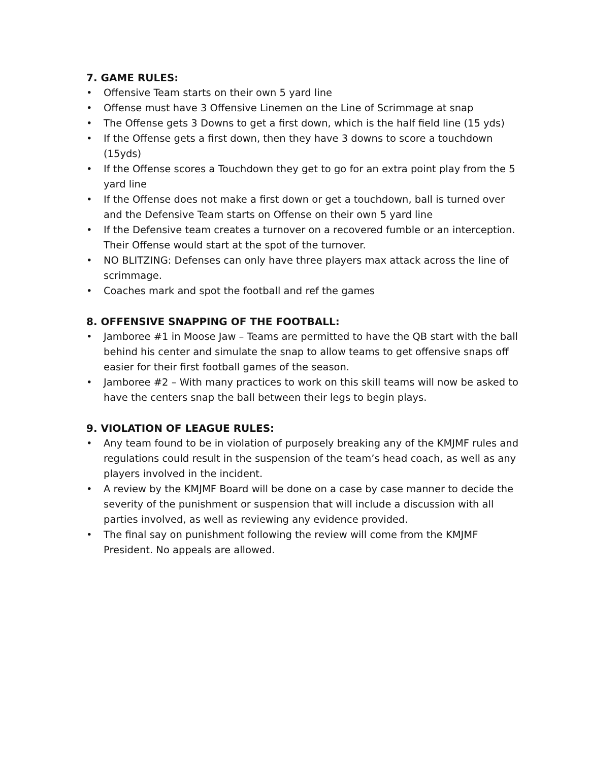7. GAME RULES:
• Offensive Team starts on their own 5 yard line
• Offense must have 3 Offensive Linemen on the Line of Scrimmage at snap
• The Offense gets 3 Downs to get a first down, which is the half field line (15 yds)
• If the Offense gets a first down, then they have 3 downs to score a touchdown (15yds)
• If the Offense scores a Touchdown they get to go for an extra point play from the 5 yard line
• If the Offense does not make a first down or get a touchdown, ball is turned over and the Defensive Team starts on Offense on their own 5 yard line
• If the Defensive team creates a turnover on a recovered fumble or an interception. Their Offense would start at the spot of the turnover.
• NO BLITZING: Defenses can only have three players max attack across the line of scrimmage.
• Coaches mark and spot the football and ref the games
8. OFFENSIVE SNAPPING OF THE FOOTBALL:
• Jamboree #1 in Moose Jaw – Teams are permitted to have the QB start with the ball behind his center and simulate the snap to allow teams to get offensive snaps off easier for their first football games of the season.
• Jamboree #2 – With many practices to work on this skill teams will now be asked to have the centers snap the ball between their legs to begin plays.
9. VIOLATION OF LEAGUE RULES:
• Any team found to be in violation of purposely breaking any of the KMJMF rules and regulations could result in the suspension of the team’s head coach, as well as any players involved in the incident.
• A review by the KMJMF Board will be done on a case by case manner to decide the severity of the punishment or suspension that will include a discussion with all parties involved, as well as reviewing any evidence provided.
• The final say on punishment following the review will come from the KMJMF President. No appeals are allowed.